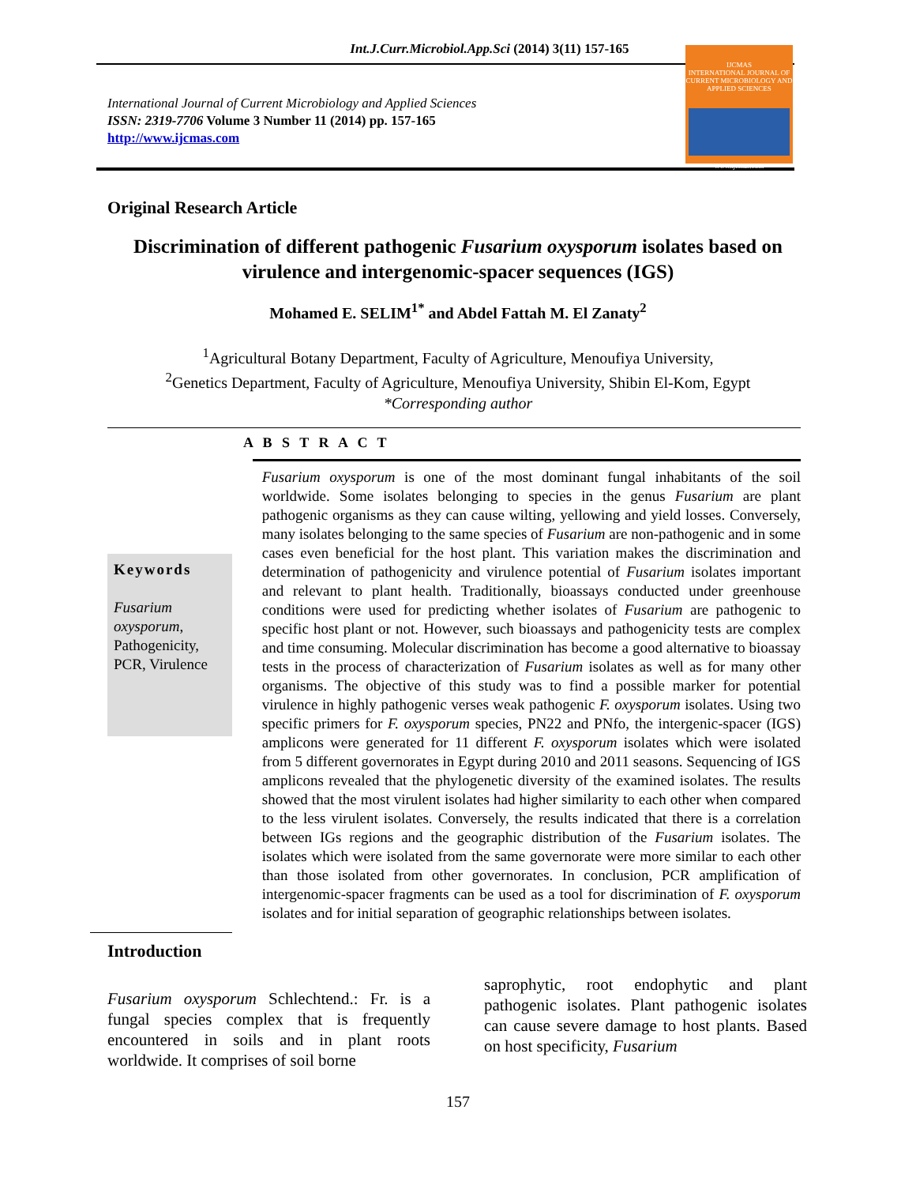Int.J.Curr.Microbiol.App.Sci (2014) 3(11) 157-165
International Journal of Current Microbiology and Applied Sciences
ISSN: 2319-7706 Volume 3 Number 11 (2014) pp. 157-165
http://www.ijcmas.com
IJCMAS
INTERNATIONAL JOURNAL OF CURRENT MICROBIOLOGY AND APPLIED SCIENCES
www.ijcmas.com
Original Research Article
Discrimination of different pathogenic Fusarium oxysporum isolates based on virulence and intergenomic-spacer sequences (IGS)
Mohamed E. SELIM<sup>1*</sup> and Abdel Fattah M. El Zanaty<sup>2</sup>
<sup>1</sup> Agricultural Botany Department, Faculty of Agriculture, Menoufiya University,
<sup>2</sup> Genetics Department, Faculty of Agriculture, Menoufiya University, Shibin El-Kom, Egypt
*Corresponding author
A B S T R A C T
Keywords
Fusarium oxysporum, Pathogenicity, PCR, Virulence
Fusarium oxysporum is one of the most dominant fungal inhabitants of the soil worldwide. Some isolates belonging to species in the genus Fusarium are plant pathogenic organisms as they can cause wilting, yellowing and yield losses. Conversely, many isolates belonging to the same species of Fusarium are non-pathogenic and in some cases even beneficial for the host plant. This variation makes the discrimination and determination of pathogenicity and virulence potential of Fusarium isolates important and relevant to plant health. Traditionally, bioassays conducted under greenhouse conditions were used for predicting whether isolates of Fusarium are pathogenic to specific host plant or not. However, such bioassays and pathogenicity tests are complex and time consuming. Molecular discrimination has become a good alternative to bioassay tests in the process of characterization of Fusarium isolates as well as for many other organisms. The objective of this study was to find a possible marker for potential virulence in highly pathogenic verses weak pathogenic F. oxysporum isolates. Using two specific primers for F. oxysporum species, PN22 and PNfo, the intergenic-spacer (IGS) amplicons were generated for 11 different F. oxysporum isolates which were isolated from 5 different governorates in Egypt during 2010 and 2011 seasons. Sequencing of IGS amplicons revealed that the phylogenetic diversity of the examined isolates. The results showed that the most virulent isolates had higher similarity to each other when compared to the less virulent isolates. Conversely, the results indicated that there is a correlation between IGs regions and the geographic distribution of the Fusarium isolates. The isolates which were isolated from the same governorate were more similar to each other than those isolated from other governorates. In conclusion, PCR amplification of intergenomic-spacer fragments can be used as a tool for discrimination of F. oxysporum isolates and for initial separation of geographic relationships between isolates.
Introduction
Fusarium oxysporum Schlechtend.: Fr. is a fungal species complex that is frequently encountered in soils and in plant roots worldwide. It comprises of soil borne
saprophytic, root endophytic and plant pathogenic isolates. Plant pathogenic isolates can cause severe damage to host plants. Based on host specificity, Fusarium
157